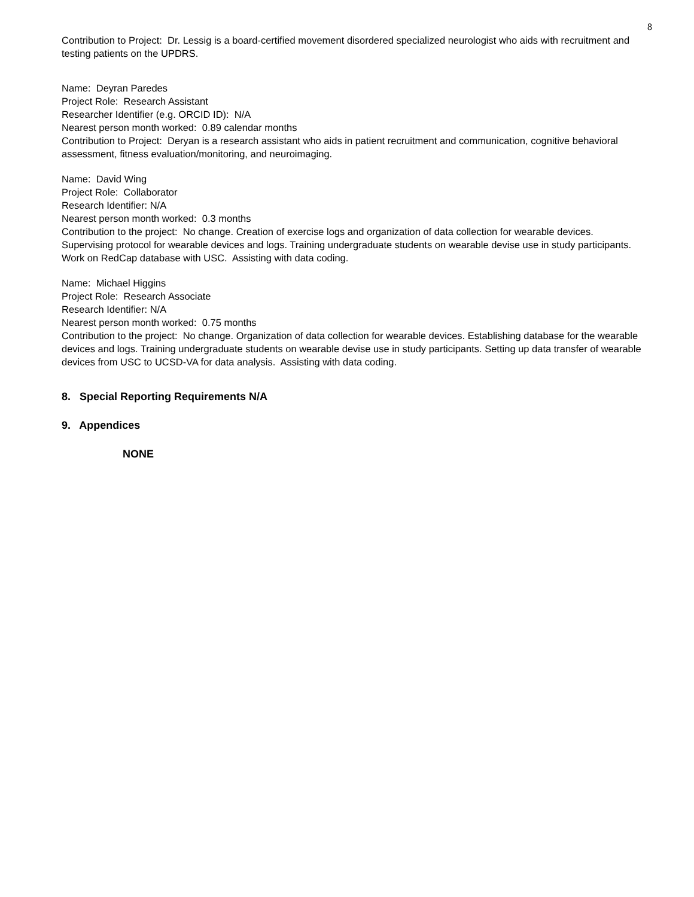8
Contribution to Project: Dr. Lessig is a board-certified movement disordered specialized neurologist who aids with recruitment and testing patients on the UPDRS.
Name: Deyran Paredes
Project Role: Research Assistant
Researcher Identifier (e.g. ORCID ID): N/A
Nearest person month worked: 0.89 calendar months
Contribution to Project: Deryan is a research assistant who aids in patient recruitment and communication, cognitive behavioral assessment, fitness evaluation/monitoring, and neuroimaging.
Name: David Wing
Project Role: Collaborator
Research Identifier: N/A
Nearest person month worked: 0.3 months
Contribution to the project: No change. Creation of exercise logs and organization of data collection for wearable devices. Supervising protocol for wearable devices and logs. Training undergraduate students on wearable devise use in study participants. Work on RedCap database with USC. Assisting with data coding.
Name: Michael Higgins
Project Role: Research Associate
Research Identifier: N/A
Nearest person month worked: 0.75 months
Contribution to the project: No change. Organization of data collection for wearable devices. Establishing database for the wearable devices and logs. Training undergraduate students on wearable devise use in study participants. Setting up data transfer of wearable devices from USC to UCSD-VA for data analysis. Assisting with data coding.
8. Special Reporting Requirements N/A
9. Appendices
NONE